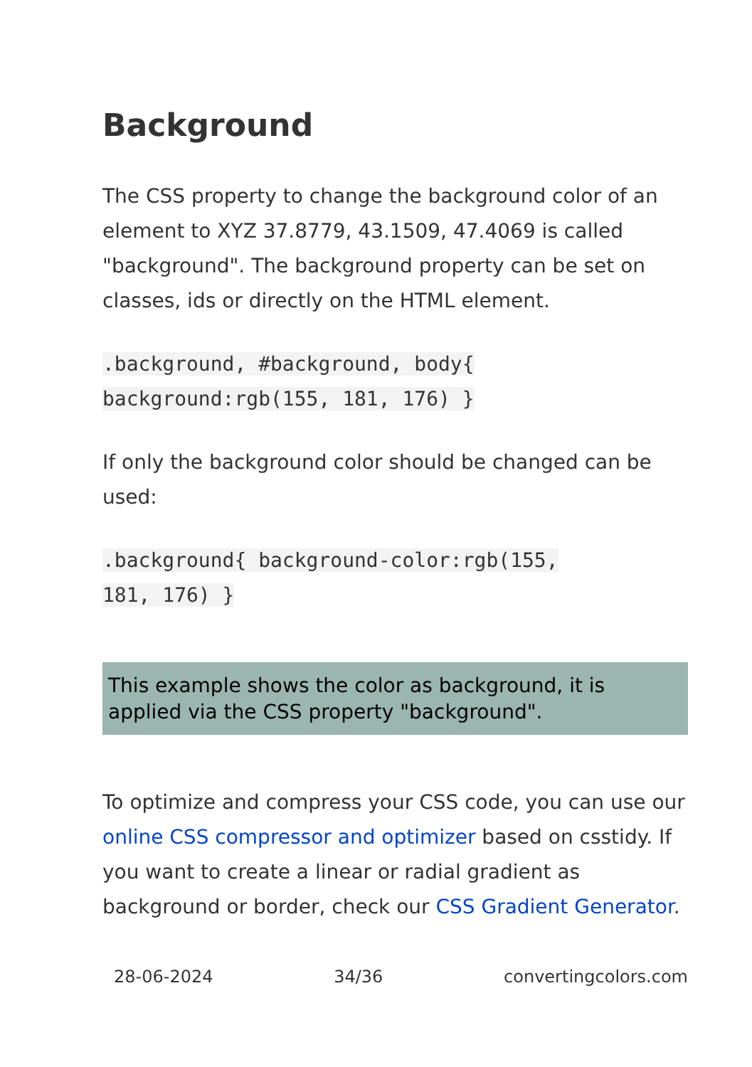Background
The CSS property to change the background color of an element to XYZ 37.8779, 43.1509, 47.4069 is called "background". The background property can be set on classes, ids or directly on the HTML element.
.background, #background, body{
background:rgb(155, 181, 176) }
If only the background color should be changed can be used:
.background{ background-color:rgb(155,
181, 176) }
This example shows the color as background, it is applied via the CSS property "background".
To optimize and compress your CSS code, you can use our online CSS compressor and optimizer based on csstidy. If you want to create a linear or radial gradient as background or border, check our CSS Gradient Generator.
28-06-2024 34/36 convertingcolors.com